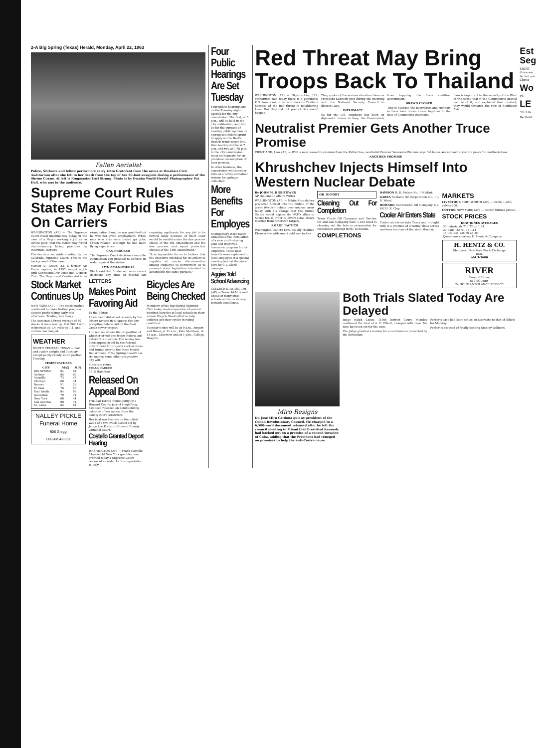2-A Big Spring (Texas) Herald, Monday, April 22, 1963
Fallen Aerialist
Police, Shriners and fellow performers carry Yetta Grotofent from the arena at Omaha's Civic Auditorium after she fell to her death from the top of her 50-foot swaypole during a performance of the Shrine Circus. At left is Ringmaster Carl Strong. Photo is by Omaha World-Herald Photographer Pat Hall, who was in the audience.
Supreme Court Rules States May Forbid Bias On Carriers
WASHINGTON (AP) — The Supreme Court ruled unanimously today, in the case of a Negro seeking a job as an airline pilot, that the states may forbid discriminatory hiring practices by interstate carriers.
The decision set aside a ruling by the Colorado Supreme Court. This is the background of the case:
Marlon D. Green, 33, a former Air Force captain, in 1957 sought a job with Continental Air Lines Inc., Denver, Colo. The Negro said Continental in an examination found he was qualified but he was not given employment. White men who also were tested got jobs, Green related, although he had more flying experience.
CAN PROCEED
The Supreme Court decision means the commission can proceed to enforce its order against the airline.
TWO AMENDMENTS
Black said that "under our more recent decisions any state or federal law requiring applicants for any job to be turned away because of their color would be invalid under the due process clause of the 5th Amendment and the due process and equal protection clauses of the 14th Amendment."
"It is impossible for us to believe that the executive intended for its orders to regulate air carrier discrimination among employes so pervasively as to preempt state legislation intended to accomplish the same purpose."
Stock Market Continues Up
NEW YORK (AP) — The stock market continued to make further progress despite profit taking early this afternoon. Trading was heavy.
The Associated Press average of 60 stocks at noon was up .9 at 269.7 with industrials up 1.4, rails up 1.1, and utilities unchanged.
WEATHER
NORTH CENTRAL TEXAS — Fair and cooler tonight and Tuesday except partly cloudy south portion Tuesday.
TEMPERATURES
| CITY | MAX | MIN |
| --- | --- | --- |
| BIG SPRING | 84 | 61 |
| Abilene | 85 | 60 |
| Amarillo | 73 | 48 |
| Chicago | 60 | 44 |
| Denver | 51 | 29 |
| El Paso | 78 | 56 |
| Fort Worth | 84 | 63 |
| Galveston | 79 | 71 |
| New York | 68 | 44 |
| San Antonio | 90 | 71 |
| St. Louis | 83 | 61 |
NALLEY PICKLE
Funeral Home
906 Gregg
Dial AM 4-6331
LETTERS
Makes Point Favoring Aid
To the Editor:
I have been disturbed recently by the letters written in to oppose the city accepting federal aid on the Beal Creek sewer project.
I do not see where the proposition of whether or not one favors federal aid enters this question. The money has been appropriated by the federal government for projects such as these and turned over to the State Health Department. If Big Spring doesn't use the money, some other progressive city will.
Sincerely yours,
FRANK PARKER
3615 Hamilton
Released On Appeal Bond
Trinidad Torres, found guilty by a Howard County jury of shoplifting, has been released on bond pending outcome of her appeal from the county court conviction.
Her trial was the last on the initial week of a two-week docket set by Judge Lee Porter in Howard County Criminal Court.
Costello Granted Deport Hearing
WASHINGTON (AP) — Frank Costello, 71-year-old New York gambler, was granted today a Supreme Court review of an order for his deportation to Italy.
Bicycles Are Being Checked
Members of the Big Spring Optimist Club today made inspection of several hundred bicycles at local schools in their annual Bicycle Week effort to help children get their cycles in riding condition.
Tuesday's sites will be at 9 a.m., Airport and Bauer, at 11 a.m., Kate Morrison, at 11 a.m., Lakeview and at 1 p.m., College Heights.
Four Public Hearings Are Set Tuesday
Four public hearings are on the Tuesday night agenda for the city commission. The first, at 5 p.m., will be held in the city auditorium, and will be for the purpose of hearing public opinion on a proposed federal grant to apply on the Beal's Branch trunk sewer line. One hearing will be at 7 p.m. and two at 7:30 p.m. in the city commission room on requests for on-premises consumption of beer permits.
In other business, the commission will consider bids on a refuse container system for garbage collection.
More Benefits For Employes
Montgomery Ward today announced the installation of a new profit sharing plan and improved insurance program for its employes. These new benefits were explained to local employes at a special meeting held at the store here by C. J. Clark, manager.
Aggies Told School Advancing
COLLEGE STATION, Tex. (AP) — Texas A&M is well ahead of many state schools and is on its way towards excellence.
Red Threat May Bring Troops Back To Thailand
WASHINGTON (AP) — High-ranking U.S. authorities said today there is a possibility U.S. troops might be sent back to Thailand because of the Red threat in neighboring Laos. But they did not predict this would happen.
They spoke of the serious situation there as President Kennedy met during the morning with the National Security Council to discuss Laos.
DIPLOMACY
So far the U.S. emphasis has been on diplomatic moves to keep the Communists from toppling the Laos coalition government.
DRAWN CLOSER
This is because the neutralists and rightists in Laos have drawn closer together in the face of Communist violations.
Laos is important to the security of the West in the sense that if the Communists gained control of it, and exploited their control, they would threaten the rest of Southeast Asia.
Neutralist Premier Gets Another Truce Promise
VIENTIANE, Laos (AP) — With a new cease-fire promise from the Pathet Lao, neutralist Premier Souvanna Phouma says "all hopes are not lost to restore peace" in northern Laos.
ANOTHER PROMISE
Khrushchev Injects Himself Into Western Nuclear Debate
By JOHN M. HIGHTOWER
AP Diplomatic Affairs Writer
WASHINGTON (AP) — Nikita Khrushchev projected himself into the middle of the great Western debate over nuclear arms today with his charge that the United States would expose its NATO allies to Soviet fire in order to divert some attack missiles from American targets.
SMART TACTICS
Washington leaders have usually credited Khrushchev with smart cold war tactics.
OIL REPORT
Cleaning Out For Completion
Texas Crude Oil Company and Sinclair Oil and Gas Company have 1-253 Knox is cleaning out the hole in preparation for completion attempt in the Devonian.
COMPLETIONS
DAWSON R. H. Fulton No. 1 Moffatt.
GARZA Sunland Oil Corporation No. 1 J. R. Wood.
HOWARD Continental Oil Company No. 8-F H. R. Clay.
Cooler Air Enters State
Cooler air thrust into Texas and brought with it a promise of clearing skies across northern sections of the state Monday.
MARKETS
LIVESTOCK FORT WORTH (AP) — Cattle 1,200; calves 200.
COTTON NEW YORK (AP) — Cotton futures prices.
STOCK PRICES
| DOW JONES AVERAGES |
| --- |
| 30 Industrials 713.72 up 1.54 |
| 20 Rails 168.61 up 1.14 |
| 15 Utilities 138.70 up .07 |
| Quotations courtesy H. Hentz & Company |
H. HENTZ & CO.
Members, New York Stock Exchange
DIAL
AM 3-3600
RIVER
Funeral Home
610 SCURRY
24 HOUR AMBULANCE SERVICE
Miro Resigns
Dr. Jose Miro Cardona quit as president of the Cuban Revolutionary Council. He charged in a 6,500-word document released after he left the council meeting in Miami that President Kennedy had backed out on a promise of a second invasion of Cuba, adding that the President had reneged on promises to help the anti-Castro cause.
Both Trials Slated Today Are Delayed
Judge Ralph Caton, 118th District Court, Monday continued the trial of A. C. Elliott, charged with rape. No date has been set for the case.
The judge granted a motion for a continuance presented by the defendant.
Parker's case had been set as an alternate to that of Elliott for Monday.
Parker is accused of fatally beating Stanley Williams.
Est Seg
MONT Once we lie Sol un-Christ
Wo
PA
LE
"RELIA
Be Held